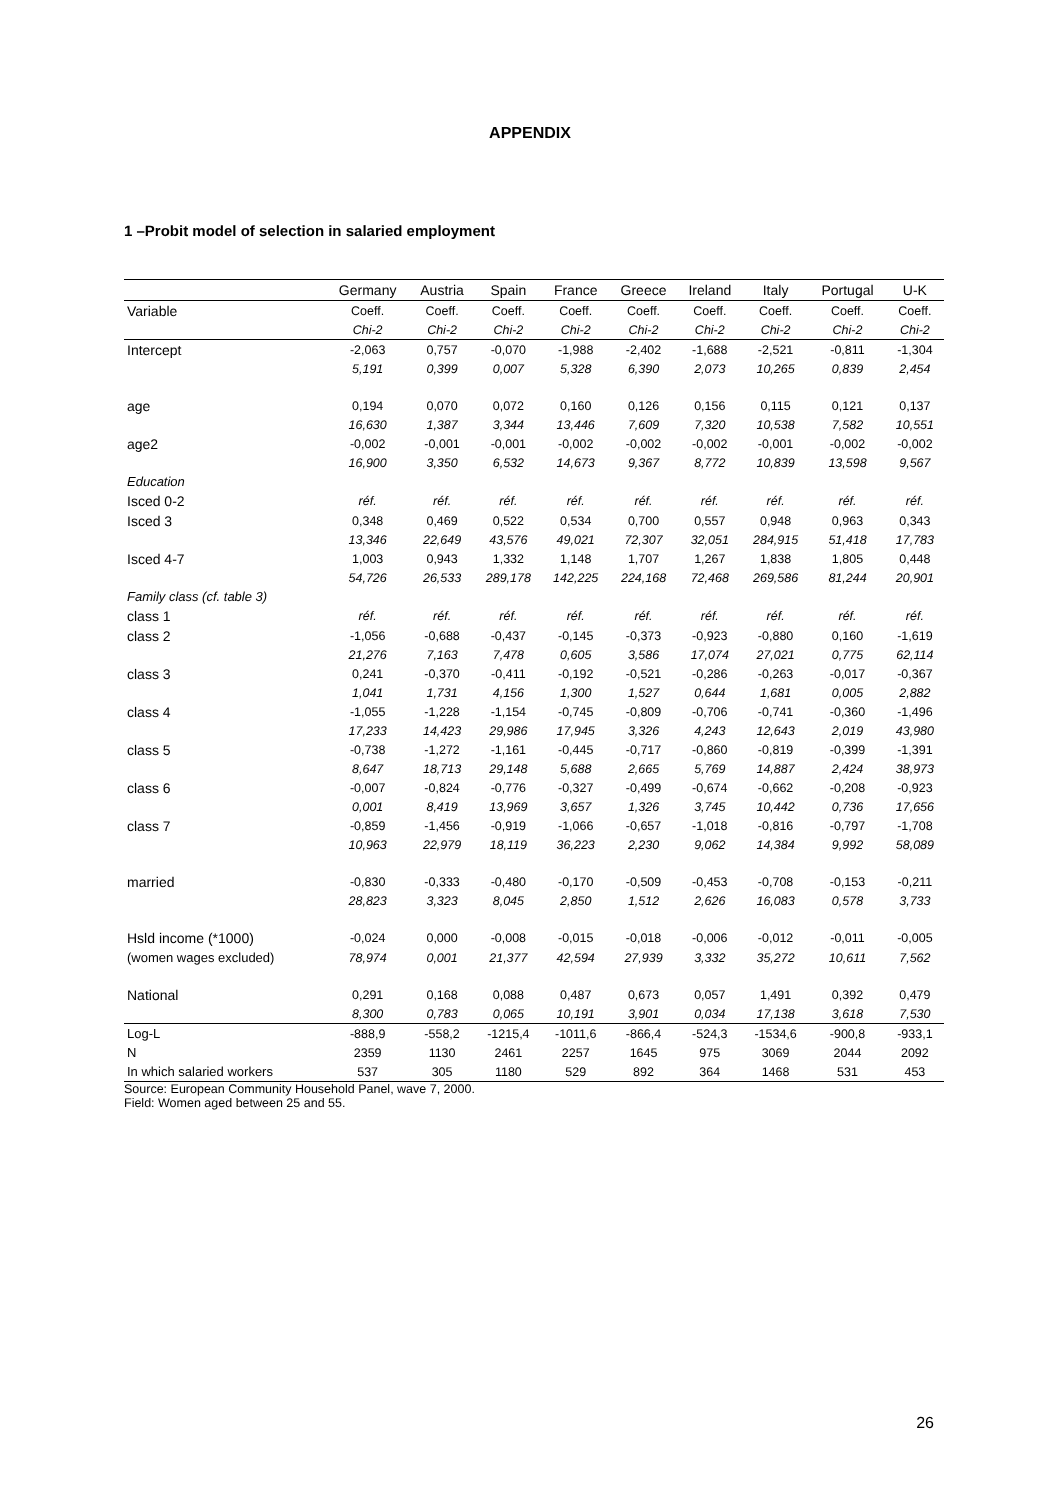APPENDIX
1 –Probit model of selection in salaried employment
| | Germany | Austria | Spain | France | Greece | Ireland | Italy | Portugal | U-K |
| --- | --- | --- | --- | --- | --- | --- | --- | --- | --- |
| Variable | Coeff. | Coeff. | Coeff. | Coeff. | Coeff. | Coeff. | Coeff. | Coeff. | Coeff. |
| | Chi-2 | Chi-2 | Chi-2 | Chi-2 | Chi-2 | Chi-2 | Chi-2 | Chi-2 | Chi-2 |
| Intercept | -2,063 | 0,757 | -0,070 | -1,988 | -2,402 | -1,688 | -2,521 | -0,811 | -1,304 |
| | 5,191 | 0,399 | 0,007 | 5,328 | 6,390 | 2,073 | 10,265 | 0,839 | 2,454 |
| age | 0,194 | 0,070 | 0,072 | 0,160 | 0,126 | 0,156 | 0,115 | 0,121 | 0,137 |
| | 16,630 | 1,387 | 3,344 | 13,446 | 7,609 | 7,320 | 10,538 | 7,582 | 10,551 |
| age2 | -0,002 | -0,001 | -0,001 | -0,002 | -0,002 | -0,002 | -0,001 | -0,002 | -0,002 |
| | 16,900 | 3,350 | 6,532 | 14,673 | 9,367 | 8,772 | 10,839 | 13,598 | 9,567 |
| Education | | | | | | | | | |
| Isced 0-2 | réf. | réf. | réf. | réf. | réf. | réf. | réf. | réf. | réf. |
| Isced 3 | 0,348 | 0,469 | 0,522 | 0,534 | 0,700 | 0,557 | 0,948 | 0,963 | 0,343 |
| | 13,346 | 22,649 | 43,576 | 49,021 | 72,307 | 32,051 | 284,915 | 51,418 | 17,783 |
| Isced 4-7 | 1,003 | 0,943 | 1,332 | 1,148 | 1,707 | 1,267 | 1,838 | 1,805 | 0,448 |
| | 54,726 | 26,533 | 289,178 | 142,225 | 224,168 | 72,468 | 269,586 | 81,244 | 20,901 |
| Family class (cf. table 3) | | | | | | | | | |
| class 1 | réf. | réf. | réf. | réf. | réf. | réf. | réf. | réf. | réf. |
| class 2 | -1,056 | -0,688 | -0,437 | -0,145 | -0,373 | -0,923 | -0,880 | 0,160 | -1,619 |
| | 21,276 | 7,163 | 7,478 | 0,605 | 3,586 | 17,074 | 27,021 | 0,775 | 62,114 |
| class 3 | 0,241 | -0,370 | -0,411 | -0,192 | -0,521 | -0,286 | -0,263 | -0,017 | -0,367 |
| | 1,041 | 1,731 | 4,156 | 1,300 | 1,527 | 0,644 | 1,681 | 0,005 | 2,882 |
| class 4 | -1,055 | -1,228 | -1,154 | -0,745 | -0,809 | -0,706 | -0,741 | -0,360 | -1,496 |
| | 17,233 | 14,423 | 29,986 | 17,945 | 3,326 | 4,243 | 12,643 | 2,019 | 43,980 |
| class 5 | -0,738 | -1,272 | -1,161 | -0,445 | -0,717 | -0,860 | -0,819 | -0,399 | -1,391 |
| | 8,647 | 18,713 | 29,148 | 5,688 | 2,665 | 5,769 | 14,887 | 2,424 | 38,973 |
| class 6 | -0,007 | -0,824 | -0,776 | -0,327 | -0,499 | -0,674 | -0,662 | -0,208 | -0,923 |
| | 0,001 | 8,419 | 13,969 | 3,657 | 1,326 | 3,745 | 10,442 | 0,736 | 17,656 |
| class 7 | -0,859 | -1,456 | -0,919 | -1,066 | -0,657 | -1,018 | -0,816 | -0,797 | -1,708 |
| | 10,963 | 22,979 | 18,119 | 36,223 | 2,230 | 9,062 | 14,384 | 9,992 | 58,089 |
| married | -0,830 | -0,333 | -0,480 | -0,170 | -0,509 | -0,453 | -0,708 | -0,153 | -0,211 |
| | 28,823 | 3,323 | 8,045 | 2,850 | 1,512 | 2,626 | 16,083 | 0,578 | 3,733 |
| Hsld income (*1000) | -0,024 | 0,000 | -0,008 | -0,015 | -0,018 | -0,006 | -0,012 | -0,011 | -0,005 |
| (women wages excluded) | 78,974 | 0,001 | 21,377 | 42,594 | 27,939 | 3,332 | 35,272 | 10,611 | 7,562 |
| National | 0,291 | 0,168 | 0,088 | 0,487 | 0,673 | 0,057 | 1,491 | 0,392 | 0,479 |
| | 8,300 | 0,783 | 0,065 | 10,191 | 3,901 | 0,034 | 17,138 | 3,618 | 7,530 |
| Log-L | -888,9 | -558,2 | -1215,4 | -1011,6 | -866,4 | -524,3 | -1534,6 | -900,8 | -933,1 |
| N | 2359 | 1130 | 2461 | 2257 | 1645 | 975 | 3069 | 2044 | 2092 |
| In which salaried workers | 537 | 305 | 1180 | 529 | 892 | 364 | 1468 | 531 | 453 |
Source: European Community Household Panel, wave 7, 2000.
Field: Women aged between 25 and 55.
26